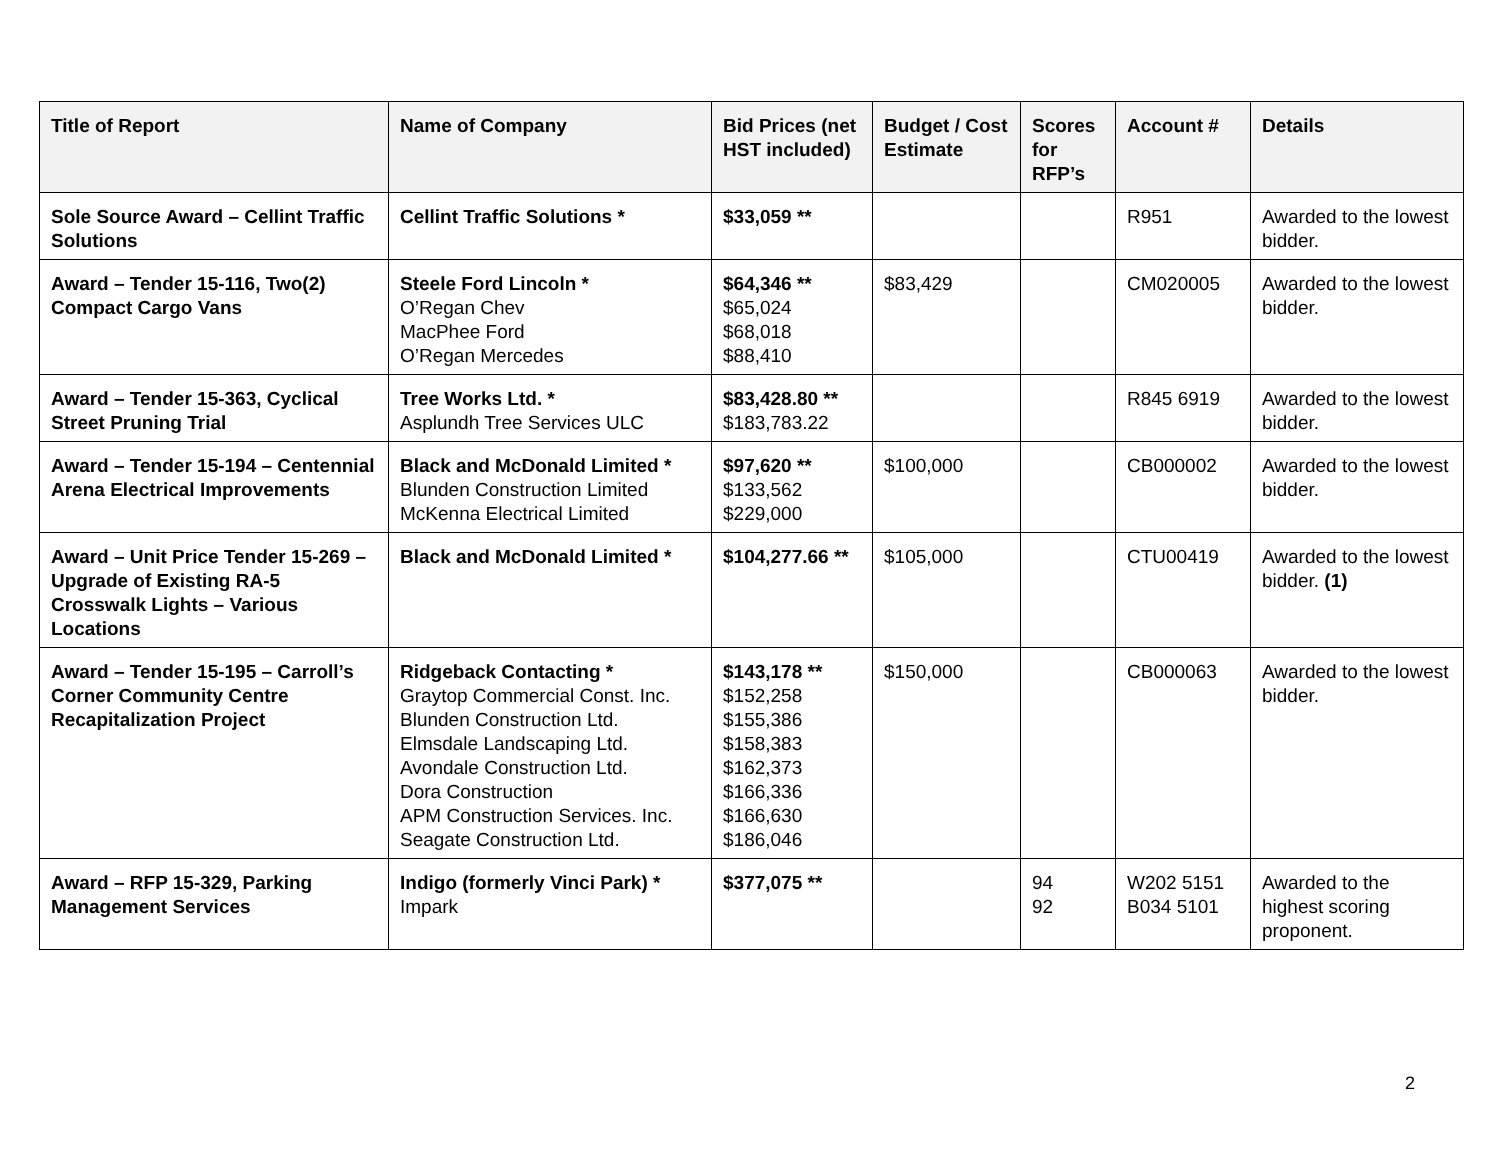| Title of Report | Name of Company | Bid Prices (net HST included) | Budget / Cost Estimate | Scores for RFP’s | Account # | Details |
| --- | --- | --- | --- | --- | --- | --- |
| Sole Source Award – Cellint Traffic Solutions | Cellint Traffic Solutions * | $33,059 ** | | | R951 | Awarded to the lowest bidder. |
| Award – Tender 15-116, Two(2) Compact Cargo Vans | Steele Ford Lincoln * O’Regan Chev MacPhee Ford O’Regan Mercedes | $64,346 ** $65,024 $68,018 $88,410 | $83,429 | | CM020005 | Awarded to the lowest bidder. |
| Award – Tender 15-363, Cyclical Street Pruning Trial | Tree Works Ltd. * Asplundh Tree Services ULC | $83,428.80 ** $183,783.22 | | | R845 6919 | Awarded to the lowest bidder. |
| Award – Tender 15-194 – Centennial Arena Electrical Improvements | Black and McDonald Limited * Blunden Construction Limited McKenna Electrical Limited | $97,620 ** $133,562 $229,000 | $100,000 | | CB000002 | Awarded to the lowest bidder. |
| Award – Unit Price Tender 15-269 – Upgrade of Existing RA-5 Crosswalk Lights – Various Locations | Black and McDonald Limited * | $104,277.66 ** | $105,000 | | CTU00419 | Awarded to the lowest bidder. (1) |
| Award – Tender 15-195 – Carroll’s Corner Community Centre Recapitalization Project | Ridgeback Contacting * Graytop Commercial Const. Inc. Blunden Construction Ltd. Elmsdale Landscaping Ltd. Avondale Construction Ltd. Dora Construction APM Construction Services. Inc. Seagate Construction Ltd. | $143,178 ** $152,258 $155,386 $158,383 $162,373 $166,336 $166,630 $186,046 | $150,000 | | CB000063 | Awarded to the lowest bidder. |
| Award – RFP 15-329, Parking Management Services | Indigo (formerly Vinci Park) * Impark | $377,075 ** | | 94 92 | W202 5151 B034 5101 | Awarded to the highest scoring proponent. |
2